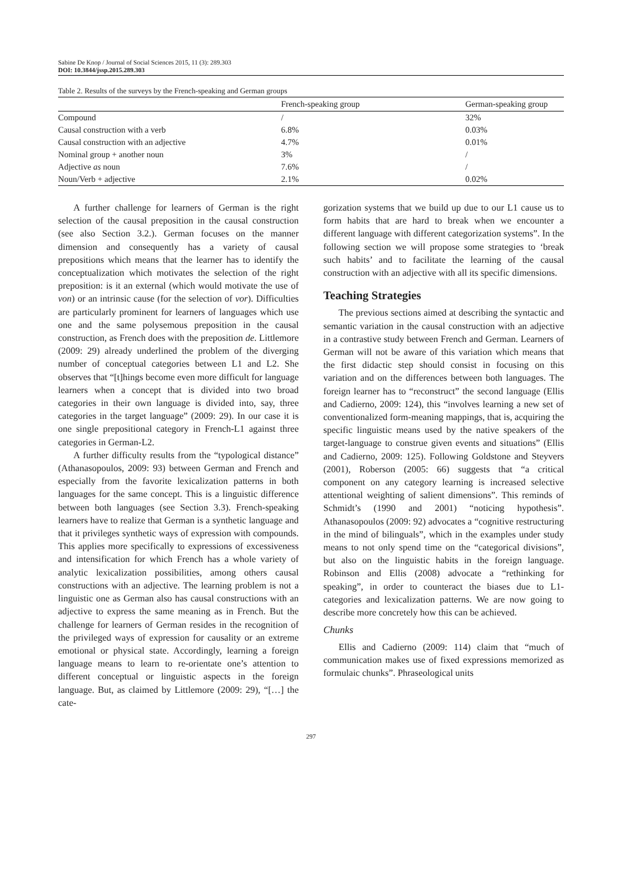Sabine De Knop / Journal of Social Sciences 2015, 11 (3): 289.303
DOI: 10.3844/jssp.2015.289.303
Table 2. Results of the surveys by the French-speaking and German groups
| | French-speaking group | German-speaking group |
| --- | --- | --- |
| Compound | / | 32% |
| Causal construction with a verb | 6.8% | 0.03% |
| Causal construction with an adjective | 4.7% | 0.01% |
| Nominal group + another noun | 3% | / |
| Adjective as noun | 7.6% | / |
| Noun/Verb + adjective | 2.1% | 0.02% |
A further challenge for learners of German is the right selection of the causal preposition in the causal construction (see also Section 3.2.). German focuses on the manner dimension and consequently has a variety of causal prepositions which means that the learner has to identify the conceptualization which motivates the selection of the right preposition: is it an external (which would motivate the use of von) or an intrinsic cause (for the selection of vor). Difficulties are particularly prominent for learners of languages which use one and the same polysemous preposition in the causal construction, as French does with the preposition de. Littlemore (2009: 29) already underlined the problem of the diverging number of conceptual categories between L1 and L2. She observes that “[t]hings become even more difficult for language learners when a concept that is divided into two broad categories in their own language is divided into, say, three categories in the target language” (2009: 29). In our case it is one single prepositional category in French-L1 against three categories in German-L2.
A further difficulty results from the “typological distance” (Athanasopoulos, 2009: 93) between German and French and especially from the favorite lexicalization patterns in both languages for the same concept. This is a linguistic difference between both languages (see Section 3.3). French-speaking learners have to realize that German is a synthetic language and that it privileges synthetic ways of expression with compounds. This applies more specifically to expressions of excessiveness and intensification for which French has a whole variety of analytic lexicalization possibilities, among others causal constructions with an adjective. The learning problem is not a linguistic one as German also has causal constructions with an adjective to express the same meaning as in French. But the challenge for learners of German resides in the recognition of the privileged ways of expression for causality or an extreme emotional or physical state. Accordingly, learning a foreign language means to learn to re-orientate one’s attention to different conceptual or linguistic aspects in the foreign language. But, as claimed by Littlemore (2009: 29), “[…] the cate-
gorization systems that we build up due to our L1 cause us to form habits that are hard to break when we encounter a different language with different categorization systems”. In the following section we will propose some strategies to ‘break such habits’ and to facilitate the learning of the causal construction with an adjective with all its specific dimensions.
Teaching Strategies
The previous sections aimed at describing the syntactic and semantic variation in the causal construction with an adjective in a contrastive study between French and German. Learners of German will not be aware of this variation which means that the first didactic step should consist in focusing on this variation and on the differences between both languages. The foreign learner has to “reconstruct” the second language (Ellis and Cadierno, 2009: 124), this “involves learning a new set of conventionalized form-meaning mappings, that is, acquiring the specific linguistic means used by the native speakers of the target-language to construe given events and situations” (Ellis and Cadierno, 2009: 125). Following Goldstone and Steyvers (2001), Roberson (2005: 66) suggests that “a critical component on any category learning is increased selective attentional weighting of salient dimensions”. This reminds of Schmidt’s (1990 and 2001) “noticing hypothesis”. Athanasopoulos (2009: 92) advocates a “cognitive restructuring in the mind of bilinguals”, which in the examples under study means to not only spend time on the “categorical divisions”, but also on the linguistic habits in the foreign language. Robinson and Ellis (2008) advocate a “rethinking for speaking”, in order to counteract the biases due to L1-categories and lexicalization patterns. We are now going to describe more concretely how this can be achieved.
Chunks
Ellis and Cadierno (2009: 114) claim that “much of communication makes use of fixed expressions memorized as formulaic chunks”. Phraseological units
297